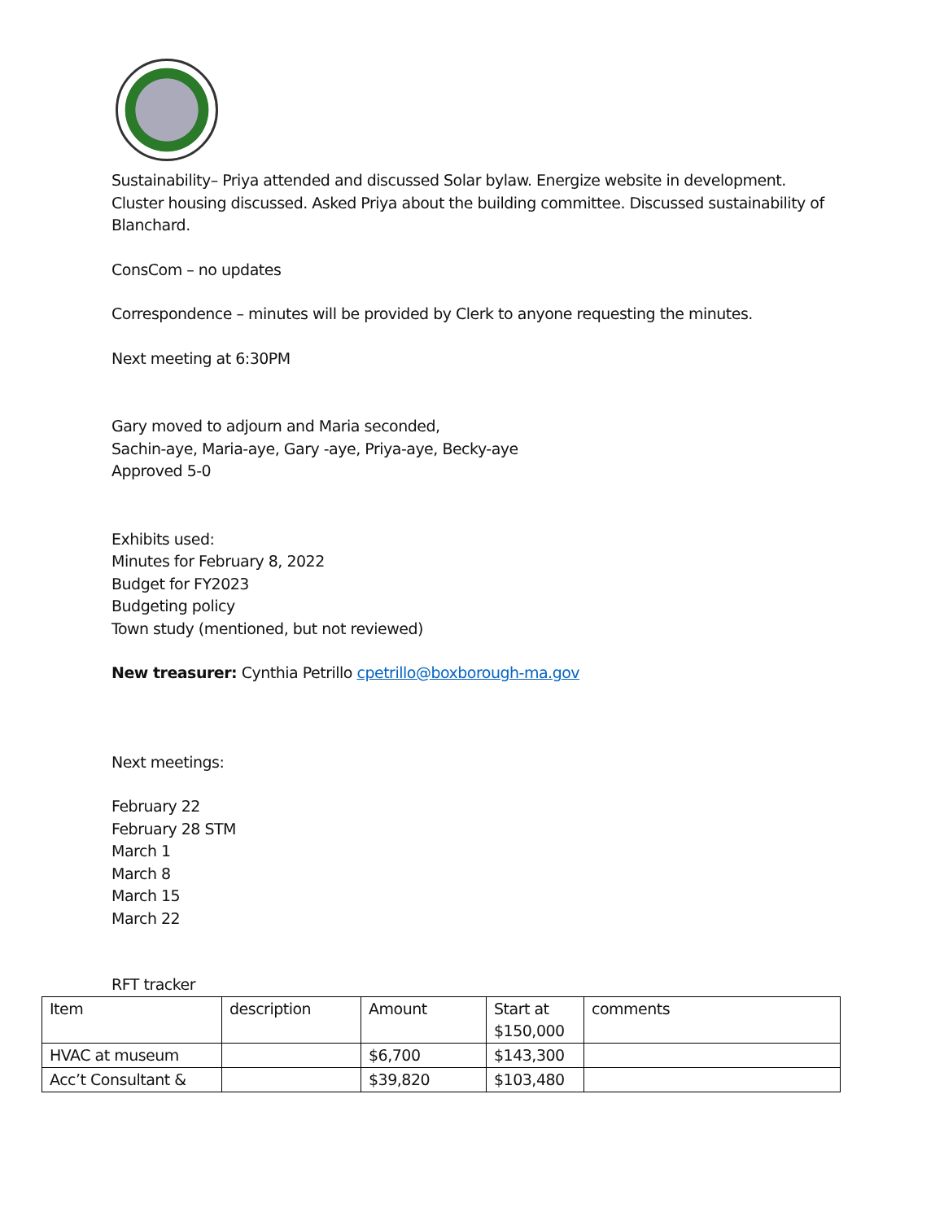Sustainability– Priya attended and discussed Solar bylaw. Energize website in development. Cluster housing discussed. Asked Priya about the building committee. Discussed sustainability of Blanchard.
ConsCom – no updates
Correspondence – minutes will be provided by Clerk to anyone requesting the minutes.
Next meeting at 6:30PM
Gary moved to adjourn and Maria seconded,
Sachin-aye, Maria-aye, Gary -aye, Priya-aye, Becky-aye
Approved 5-0
Exhibits used:
Minutes for February 8, 2022
Budget for FY2023
Budgeting policy
Town study (mentioned, but not reviewed)
New treasurer: Cynthia Petrillo cpetrillo@boxborough-ma.gov
Next meetings:
February 22
February 28 STM
March 1
March 8
March 15
March 22
RFT tracker
| Item | description | Amount | Start at $150,000 | comments |
| HVAC at museum | | $6,700 | $143,300 | |
| Acc’t Consultant & | | $39,820 | $103,480 | |